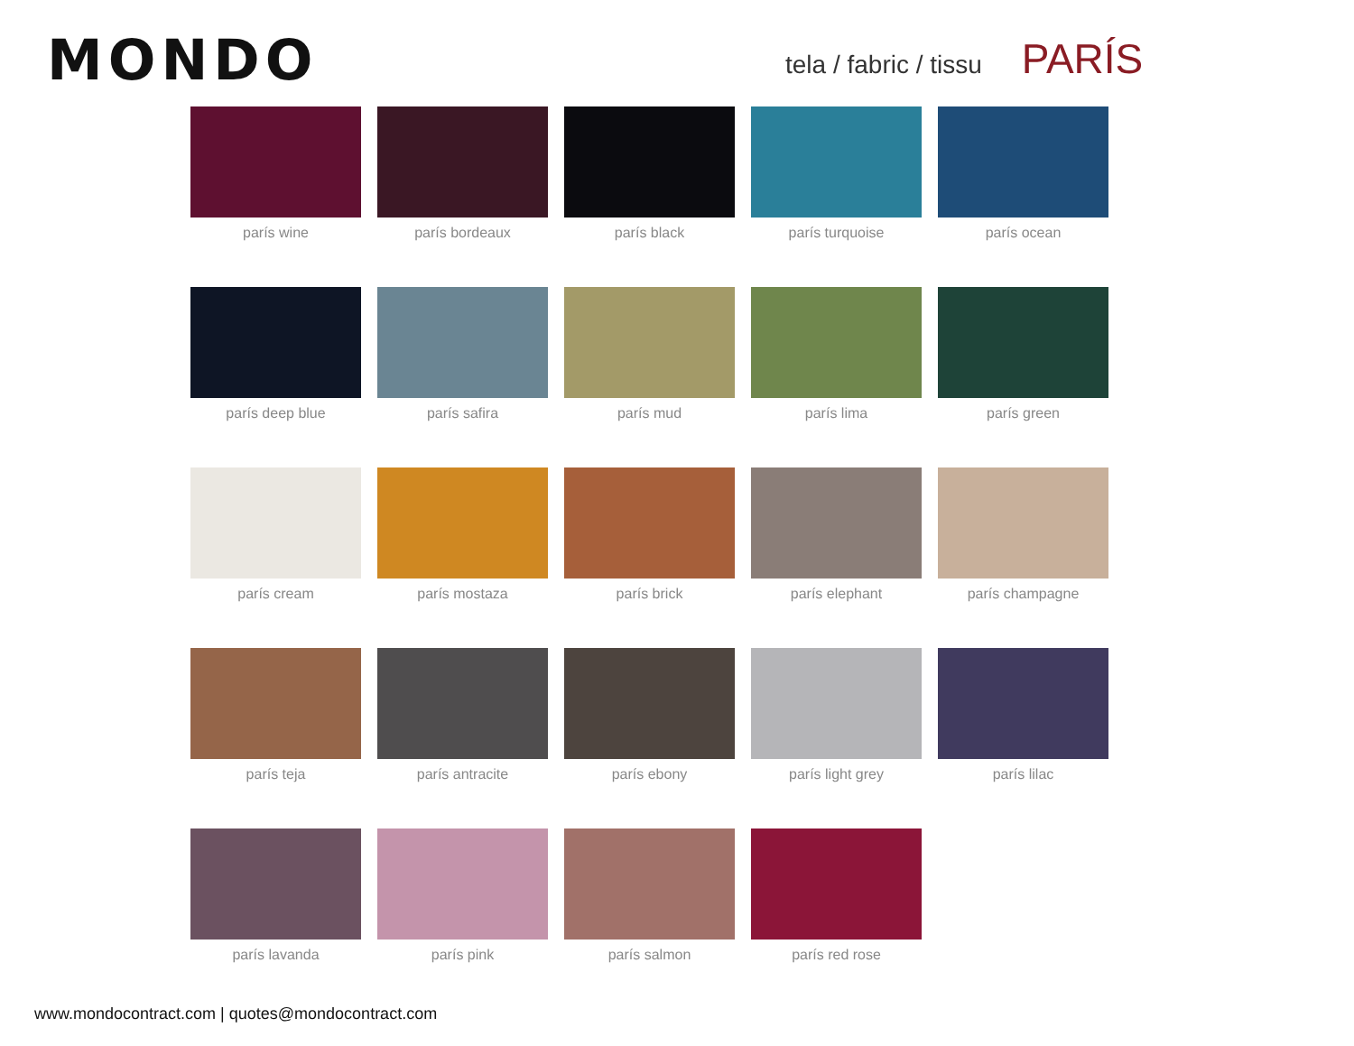MONDO tela / fabric / tissu PARÍS
parís wine
parís bordeaux
parís black
parís turquoise
parís ocean
parís deep blue
parís safira
parís mud
parís lima
parís green
parís cream
parís mostaza
parís brick
parís elephant
parís champagne
parís teja
parís antracite
parís ebony
parís light grey
parís lilac
parís lavanda
parís pink
parís salmon
parís red rose
www.mondocontract.com | quotes@mondocontract.com